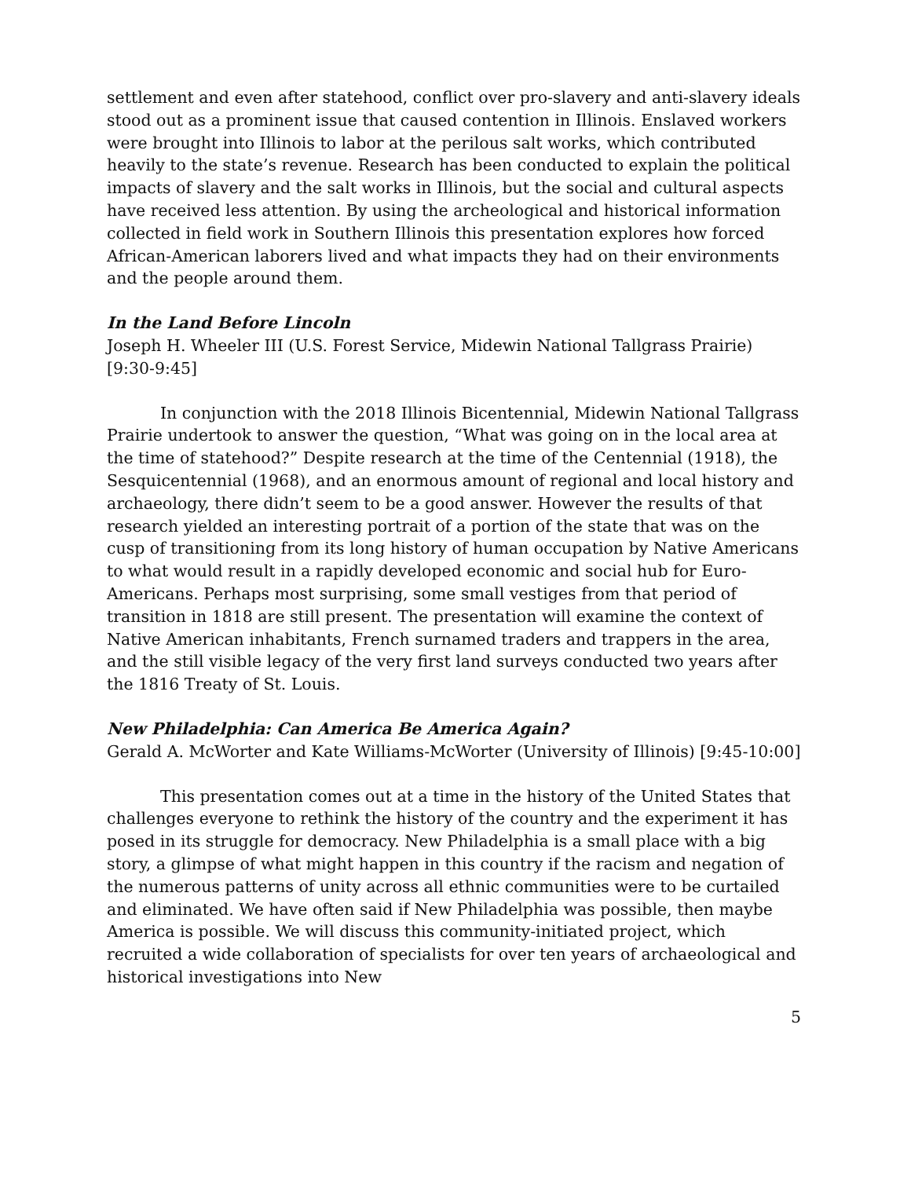settlement and even after statehood, conflict over pro-slavery and anti-slavery ideals stood out as a prominent issue that caused contention in Illinois. Enslaved workers were brought into Illinois to labor at the perilous salt works, which contributed heavily to the state’s revenue. Research has been conducted to explain the political impacts of slavery and the salt works in Illinois, but the social and cultural aspects have received less attention. By using the archeological and historical information collected in field work in Southern Illinois this presentation explores how forced African-American laborers lived and what impacts they had on their environments and the people around them.
In the Land Before Lincoln
Joseph H. Wheeler III (U.S. Forest Service, Midewin National Tallgrass Prairie) [9:30-9:45]
In conjunction with the 2018 Illinois Bicentennial, Midewin National Tallgrass Prairie undertook to answer the question, “What was going on in the local area at the time of statehood?” Despite research at the time of the Centennial (1918), the Sesquicentennial (1968), and an enormous amount of regional and local history and archaeology, there didn’t seem to be a good answer. However the results of that research yielded an interesting portrait of a portion of the state that was on the cusp of transitioning from its long history of human occupation by Native Americans to what would result in a rapidly developed economic and social hub for Euro-Americans. Perhaps most surprising, some small vestiges from that period of transition in 1818 are still present. The presentation will examine the context of Native American inhabitants, French surnamed traders and trappers in the area, and the still visible legacy of the very first land surveys conducted two years after the 1816 Treaty of St. Louis.
New Philadelphia: Can America Be America Again?
Gerald A. McWorter and Kate Williams-McWorter (University of Illinois) [9:45-10:00]
This presentation comes out at a time in the history of the United States that challenges everyone to rethink the history of the country and the experiment it has posed in its struggle for democracy. New Philadelphia is a small place with a big story, a glimpse of what might happen in this country if the racism and negation of the numerous patterns of unity across all ethnic communities were to be curtailed and eliminated. We have often said if New Philadelphia was possible, then maybe America is possible. We will discuss this community-initiated project, which recruited a wide collaboration of specialists for over ten years of archaeological and historical investigations into New
5